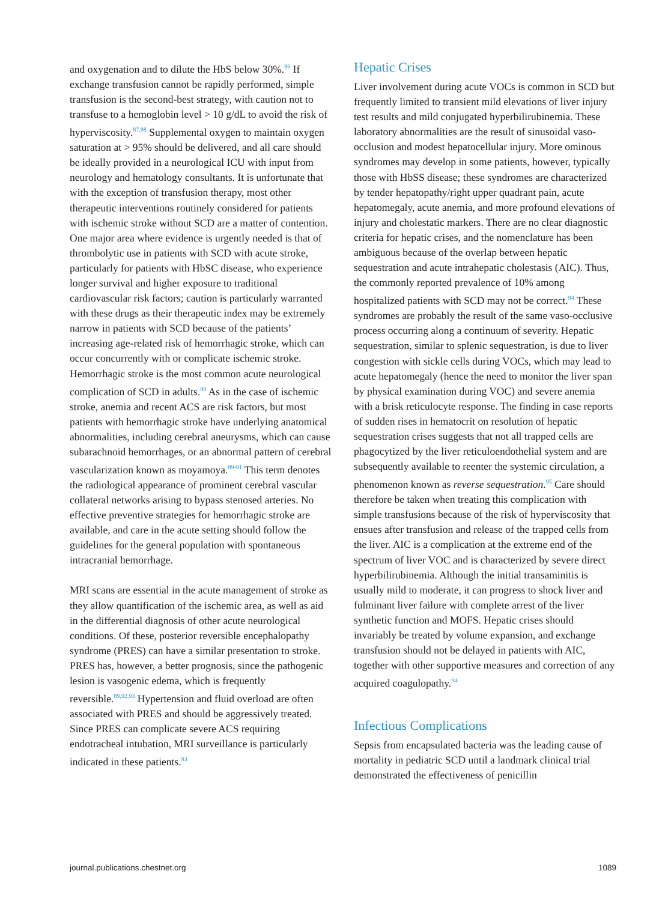and oxygenation and to dilute the HbS below 30%.<sup>86</sup> If exchange transfusion cannot be rapidly performed, simple transfusion is the second-best strategy, with caution not to transfuse to a hemoglobin level > 10 g/dL to avoid the risk of hyperviscosity.<sup>87,88</sup> Supplemental oxygen to maintain oxygen saturation at > 95% should be delivered, and all care should be ideally provided in a neurological ICU with input from neurology and hematology consultants. It is unfortunate that with the exception of transfusion therapy, most other therapeutic interventions routinely considered for patients with ischemic stroke without SCD are a matter of contention. One major area where evidence is urgently needed is that of thrombolytic use in patients with SCD with acute stroke, particularly for patients with HbSC disease, who experience longer survival and higher exposure to traditional cardiovascular risk factors; caution is particularly warranted with these drugs as their therapeutic index may be extremely narrow in patients with SCD because of the patients’ increasing age-related risk of hemorrhagic stroke, which can occur concurrently with or complicate ischemic stroke. Hemorrhagic stroke is the most common acute neurological complication of SCD in adults.<sup>80</sup> As in the case of ischemic stroke, anemia and recent ACS are risk factors, but most patients with hemorrhagic stroke have underlying anatomical abnormalities, including cerebral aneurysms, which can cause subarachnoid hemorrhages, or an abnormal pattern of cerebral vascularization known as moyamoya.<sup>89-91</sup> This term denotes the radiological appearance of prominent cerebral vascular collateral networks arising to bypass stenosed arteries. No effective preventive strategies for hemorrhagic stroke are available, and care in the acute setting should follow the guidelines for the general population with spontaneous intracranial hemorrhage.
MRI scans are essential in the acute management of stroke as they allow quantification of the ischemic area, as well as aid in the differential diagnosis of other acute neurological conditions. Of these, posterior reversible encephalopathy syndrome (PRES) can have a similar presentation to stroke. PRES has, however, a better prognosis, since the pathogenic lesion is vasogenic edema, which is frequently reversible.<sup>89,92,93</sup> Hypertension and fluid overload are often associated with PRES and should be aggressively treated. Since PRES can complicate severe ACS requiring endotracheal intubation, MRI surveillance is particularly indicated in these patients.<sup>93</sup>
Hepatic Crises
Liver involvement during acute VOCs is common in SCD but frequently limited to transient mild elevations of liver injury test results and mild conjugated hyperbilirubinemia. These laboratory abnormalities are the result of sinusoidal vaso-occlusion and modest hepatocellular injury. More ominous syndromes may develop in some patients, however, typically those with HbSS disease; these syndromes are characterized by tender hepatopathy/right upper quadrant pain, acute hepatomegaly, acute anemia, and more profound elevations of injury and cholestatic markers. There are no clear diagnostic criteria for hepatic crises, and the nomenclature has been ambiguous because of the overlap between hepatic sequestration and acute intrahepatic cholestasis (AIC). Thus, the commonly reported prevalence of 10% among hospitalized patients with SCD may not be correct.<sup>94</sup> These syndromes are probably the result of the same vaso-occlusive process occurring along a continuum of severity. Hepatic sequestration, similar to splenic sequestration, is due to liver congestion with sickle cells during VOCs, which may lead to acute hepatomegaly (hence the need to monitor the liver span by physical examination during VOC) and severe anemia with a brisk reticulocyte response. The finding in case reports of sudden rises in hematocrit on resolution of hepatic sequestration crises suggests that not all trapped cells are phagocytized by the liver reticuloendothelial system and are subsequently available to reenter the systemic circulation, a phenomenon known as reverse sequestration.<sup>95</sup> Care should therefore be taken when treating this complication with simple transfusions because of the risk of hyperviscosity that ensues after transfusion and release of the trapped cells from the liver. AIC is a complication at the extreme end of the spectrum of liver VOC and is characterized by severe direct hyperbilirubinemia. Although the initial transaminitis is usually mild to moderate, it can progress to shock liver and fulminant liver failure with complete arrest of the liver synthetic function and MOFS. Hepatic crises should invariably be treated by volume expansion, and exchange transfusion should not be delayed in patients with AIC, together with other supportive measures and correction of any acquired coagulopathy.<sup>94</sup>
Infectious Complications
Sepsis from encapsulated bacteria was the leading cause of mortality in pediatric SCD until a landmark clinical trial demonstrated the effectiveness of penicillin
journal.publications.chestnet.org 1089